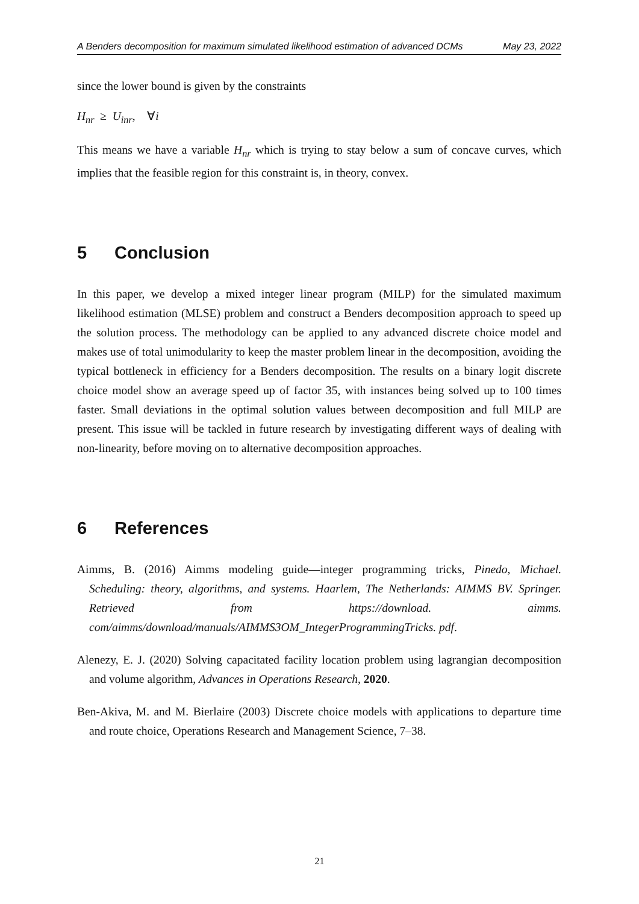A Benders decomposition for maximum simulated likelihood estimation of advanced DCMs May 23, 2022
since the lower bound is given by the constraints
H<sub>nr</sub> ≥ U<sub>inr</sub>, ∀i
This means we have a variable H<sub>nr</sub> which is trying to stay below a sum of concave curves, which implies that the feasible region for this constraint is, in theory, convex.
5 Conclusion
In this paper, we develop a mixed integer linear program (MILP) for the simulated maximum likelihood estimation (MLSE) problem and construct a Benders decomposition approach to speed up the solution process. The methodology can be applied to any advanced discrete choice model and makes use of total unimodularity to keep the master problem linear in the decomposition, avoiding the typical bottleneck in efficiency for a Benders decomposition. The results on a binary logit discrete choice model show an average speed up of factor 35, with instances being solved up to 100 times faster. Small deviations in the optimal solution values between decomposition and full MILP are present. This issue will be tackled in future research by investigating different ways of dealing with non-linearity, before moving on to alternative decomposition approaches.
6 References
Aimms, B. (2016) Aimms modeling guide—integer programming tricks, Pinedo, Michael. Scheduling: theory, algorithms, and systems. Haarlem, The Netherlands: AIMMS BV. Springer. Retrieved from https://download. aimms. com/aimms/download/manuals/AIMMS3OM_IntegerProgrammingTricks. pdf.
Alenezy, E. J. (2020) Solving capacitated facility location problem using lagrangian decomposition and volume algorithm, Advances in Operations Research, 2020.
Ben-Akiva, M. and M. Bierlaire (2003) Discrete choice models with applications to departure time and route choice, Operations Research and Management Science, 7–38.
21